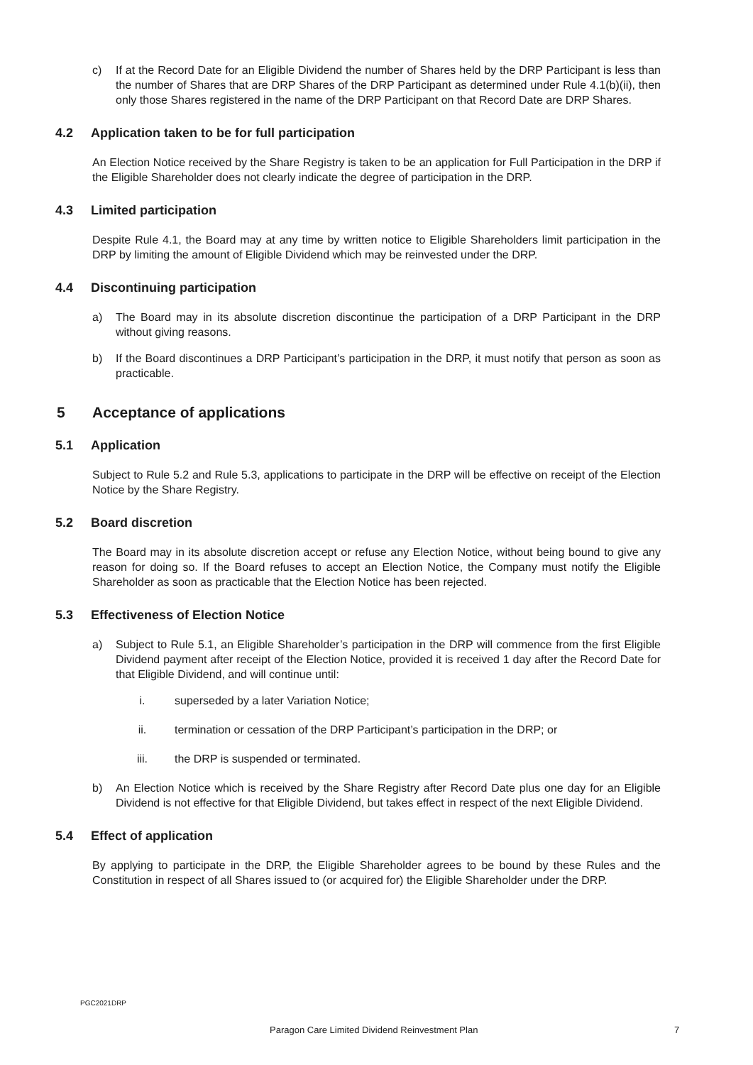c) If at the Record Date for an Eligible Dividend the number of Shares held by the DRP Participant is less than the number of Shares that are DRP Shares of the DRP Participant as determined under Rule 4.1(b)(ii), then only those Shares registered in the name of the DRP Participant on that Record Date are DRP Shares.
4.2 Application taken to be for full participation
An Election Notice received by the Share Registry is taken to be an application for Full Participation in the DRP if the Eligible Shareholder does not clearly indicate the degree of participation in the DRP.
4.3 Limited participation
Despite Rule 4.1, the Board may at any time by written notice to Eligible Shareholders limit participation in the DRP by limiting the amount of Eligible Dividend which may be reinvested under the DRP.
4.4 Discontinuing participation
a) The Board may in its absolute discretion discontinue the participation of a DRP Participant in the DRP without giving reasons.
b) If the Board discontinues a DRP Participant’s participation in the DRP, it must notify that person as soon as practicable.
5 Acceptance of applications
5.1 Application
Subject to Rule 5.2 and Rule 5.3, applications to participate in the DRP will be effective on receipt of the Election Notice by the Share Registry.
5.2 Board discretion
The Board may in its absolute discretion accept or refuse any Election Notice, without being bound to give any reason for doing so. If the Board refuses to accept an Election Notice, the Company must notify the Eligible Shareholder as soon as practicable that the Election Notice has been rejected.
5.3 Effectiveness of Election Notice
a) Subject to Rule 5.1, an Eligible Shareholder’s participation in the DRP will commence from the first Eligible Dividend payment after receipt of the Election Notice, provided it is received 1 day after the Record Date for that Eligible Dividend, and will continue until:
i. superseded by a later Variation Notice;
ii. termination or cessation of the DRP Participant’s participation in the DRP; or
iii. the DRP is suspended or terminated.
b) An Election Notice which is received by the Share Registry after Record Date plus one day for an Eligible Dividend is not effective for that Eligible Dividend, but takes effect in respect of the next Eligible Dividend.
5.4 Effect of application
By applying to participate in the DRP, the Eligible Shareholder agrees to be bound by these Rules and the Constitution in respect of all Shares issued to (or acquired for) the Eligible Shareholder under the DRP.
PGC2021DRP
Paragon Care Limited Dividend Reinvestment Plan
7